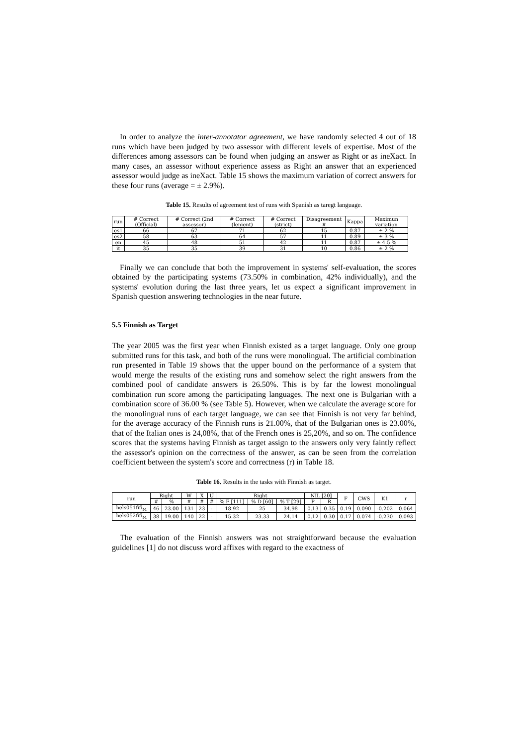In order to analyze the inter-annotator agreement, we have randomly selected 4 out of 18 runs which have been judged by two assessor with different levels of expertise. Most of the differences among assessors can be found when judging an answer as Right or as ineXact. In many cases, an assessor without experience assess as Right an answer that an experienced assessor would judge as ineXact. Table 15 shows the maximum variation of correct answers for these four runs (average = ± 2.9%).
Table 15. Results of agreement test of runs with Spanish as taregt language.
| run | # Correct (Official) | # Correct (2nd assessor) | # Correct (lenient) | # Correct (strict) | Disagreement # | Kappa | Maximun variation |
| --- | --- | --- | --- | --- | --- | --- | --- |
| es1 | 66 | 67 | 71 | 62 | 15 | 0.87 | ± 2 % |
| es2 | 58 | 63 | 64 | 57 | 11 | 0.89 | ± 3 % |
| en | 45 | 48 | 51 | 42 | 11 | 0.87 | ± 4.5 % |
| it | 35 | 35 | 39 | 31 | 10 | 0.86 | ± 2 % |
Finally we can conclude that both the improvement in systems' self-evaluation, the scores obtained by the participating systems (73.50% in combination, 42% individually), and the systems' evolution during the last three years, let us expect a significant improvement in Spanish question answering technologies in the near future.
5.5 Finnish as Target
The year 2005 was the first year when Finnish existed as a target language. Only one group submitted runs for this task, and both of the runs were monolingual. The artificial combination run presented in Table 19 shows that the upper bound on the performance of a system that would merge the results of the existing runs and somehow select the right answers from the combined pool of candidate answers is 26.50%. This is by far the lowest monolingual combination run score among the participating languages. The next one is Bulgarian with a combination score of 36.00 % (see Table 5). However, when we calculate the average score for the monolingual runs of each target language, we can see that Finnish is not very far behind, for the average accuracy of the Finnish runs is 21.00%, that of the Bulgarian ones is 23.00%, that of the Italian ones is 24,08%, that of the French ones is 25,20%, and so on. The confidence scores that the systems having Finnish as target assign to the answers only very faintly reflect the assessor's opinion on the correctness of the answer, as can be seen from the correlation coefficient between the system's score and correctness (r) in Table 18.
Table 16. Results in the tasks with Finnish as target.
| run | Right | | W | X | U | Right | | | NIL [20] | | F | CWS | K1 | r |
| --- | --- | --- | --- | --- | --- | --- | --- | --- | --- | --- | --- | --- | --- | --- |
| | # | % | # | # | # | % F [111] | % D [60] | % T [29] | P | R | | | | |
| hels051fifi<sub>M</sub> | 46 | 23.00 | 131 | 23 | - | 18.92 | 25 | 34.98 | 0.13 | 0.35 | 0.19 | 0.090 | -0.202 | 0.064 |
| hels052fifi<sub>M</sub> | 38 | 19.00 | 140 | 22 | - | 15.32 | 23.33 | 24.14 | 0.12 | 0.30 | 0.17 | 0.074 | -0.230 | 0.093 |
The evaluation of the Finnish answers was not straightforward because the evaluation guidelines [1] do not discuss word affixes with regard to the exactness of